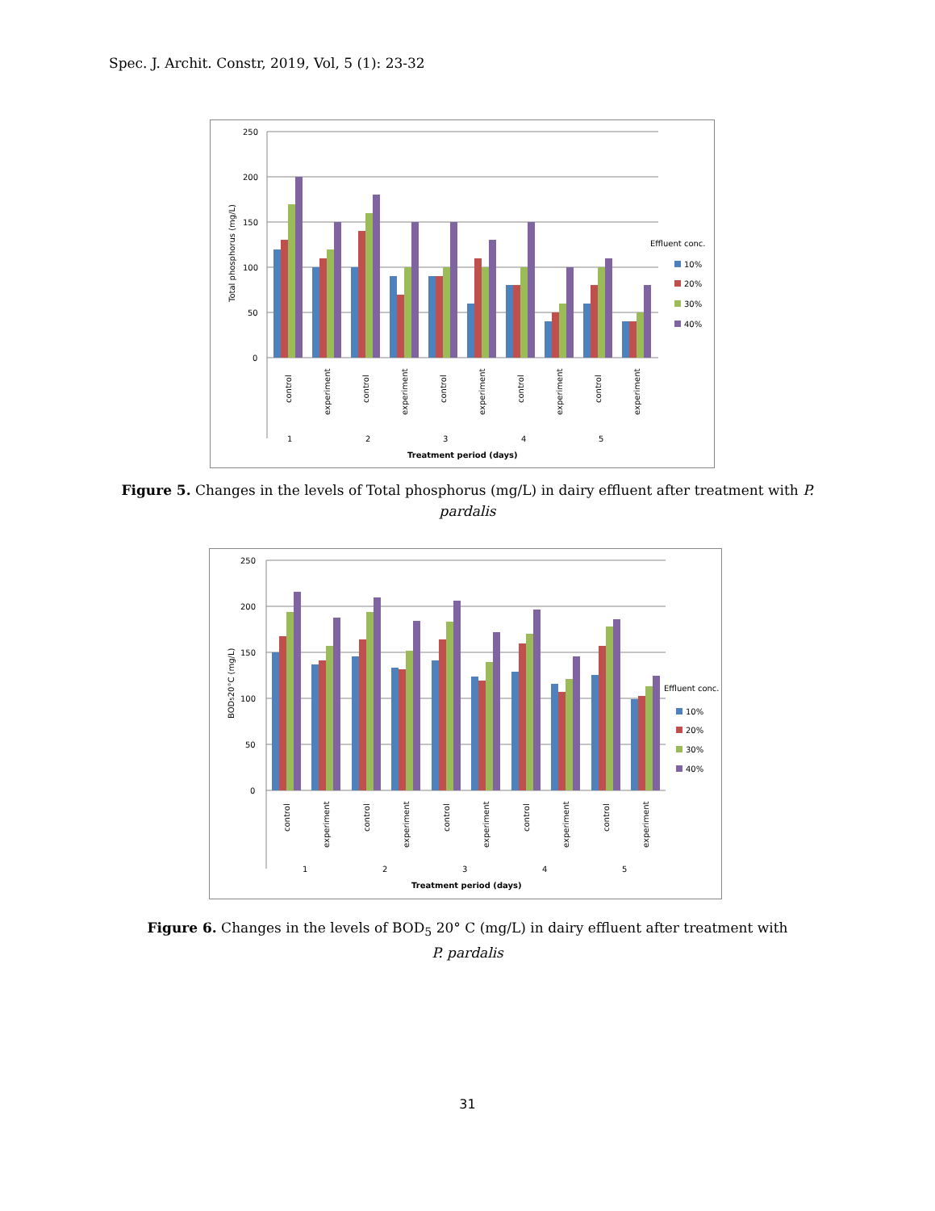Spec. J. Archit. Constr, 2019, Vol, 5 (1): 23-32
250
200
150
100
50
0
Total phosphorus (mg/L)
1
2
3
4
5
Treatment period (days)
control
experiment
control
experiment
control
experiment
control
experiment
control
experiment
Effluent conc.
10%
20%
30%
40%
Figure 5. Changes in the levels of Total phosphorus (mg/L) in dairy effluent after treatment with P.
pardalis
250
200
150
100
50
0
BOD520°C (mg/L)
1
2
3
4
5
Treatment period (days)
control
experiment
control
experiment
control
experiment
control
experiment
control
experiment
Effluent conc.
10%
20%
30%
40%
Figure 6. Changes in the levels of BOD<sub>5</sub> 20° C (mg/L) in dairy effluent after treatment with
P. pardalis
31